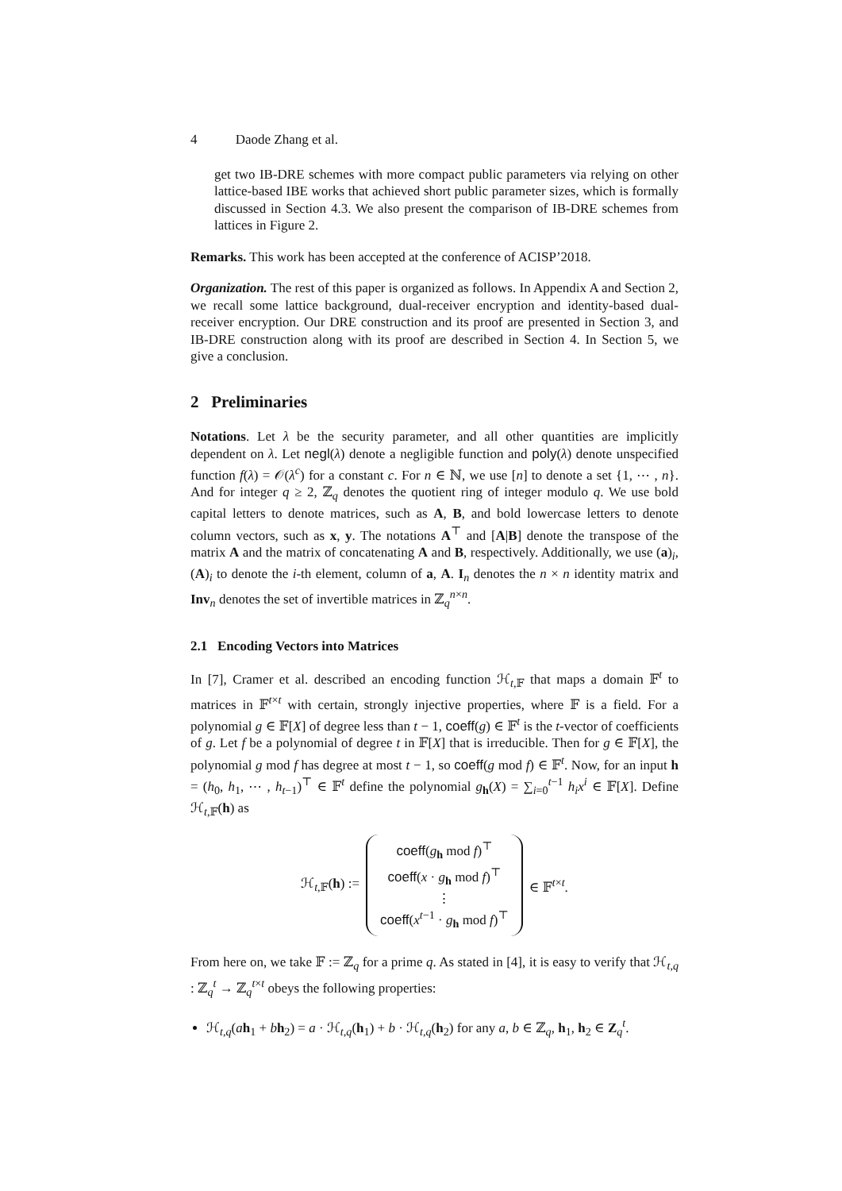4 Daode Zhang et al.
get two IB-DRE schemes with more compact public parameters via relying on other lattice-based IBE works that achieved short public parameter sizes, which is formally discussed in Section 4.3. We also present the comparison of IB-DRE schemes from lattices in Figure 2.
Remarks. This work has been accepted at the conference of ACISP’2018.
Organization. The rest of this paper is organized as follows. In Appendix A and Section 2, we recall some lattice background, dual-receiver encryption and identity-based dual-receiver encryption. Our DRE construction and its proof are presented in Section 3, and IB-DRE construction along with its proof are described in Section 4. In Section 5, we give a conclusion.
2 Preliminaries
Notations. Let λ be the security parameter, and all other quantities are implicitly dependent on λ. Let negl(λ) denote a negligible function and poly(λ) denote unspecified function f(λ) = 𝒪(λ<sup>c</sup>) for a constant c. For n ∈ ℕ, we use [n] to denote a set {1, ⋯ , n}. And for integer q ≥ 2, ℤ<sub>q</sub> denotes the quotient ring of integer modulo q. We use bold capital letters to denote matrices, such as A, B, and bold lowercase letters to denote column vectors, such as x, y. The notations A<sup>⊤</sup> and [A|B] denote the transpose of the matrix A and the matrix of concatenating A and B, respectively. Additionally, we use (a)<sub>i</sub>, (A)<sub>i</sub> to denote the i-th element, column of a, A. I<sub>n</sub> denotes the n × n identity matrix and Inv<sub>n</sub> denotes the set of invertible matrices in ℤ<sub>q</sub><sup>n×n</sup>.
2.1 Encoding Vectors into Matrices
In [7], Cramer et al. described an encoding function ℋ<sub>t,𝔽</sub> that maps a domain 𝔽<sup>t</sup> to matrices in 𝔽<sup>t×t</sup> with certain, strongly injective properties, where 𝔽 is a field. For a polynomial g ∈ 𝔽[X] of degree less than t − 1, coeff(g) ∈ 𝔽<sup>t</sup> is the t-vector of coefficients of g. Let f be a polynomial of degree t in 𝔽[X] that is irreducible. Then for g ∈ 𝔽[X], the polynomial g mod f has degree at most t − 1, so coeff(g mod f) ∈ 𝔽<sup>t</sup>. Now, for an input h = (h<sub>0</sub>, h<sub>1</sub>, ⋯ , h<sub>t−1</sub>)<sup>⊤</sup> ∈ 𝔽<sup>t</sup> define the polynomial g<sub>h</sub>(X) = ∑<sub>i=0</sub><sup>t−1</sup> h<sub>i</sub>x<sup>i</sup> ∈ 𝔽[X]. Define ℋ<sub>t,𝔽</sub>(h) as
ℋ<sub>t,𝔽</sub>(h) :=
coeff(g<sub>h</sub> mod f)<sup>⊤</sup>
coeff(x · g<sub>h</sub> mod f)<sup>⊤</sup>
⋮
coeff(x<sup>t−1</sup> · g<sub>h</sub> mod f)<sup>⊤</sup>
∈ 𝔽<sup>t×t</sup>.
From here on, we take 𝔽 := ℤ<sub>q</sub> for a prime q. As stated in [4], it is easy to verify that ℋ<sub>t,q</sub> : ℤ<sub>q</sub><sup>t</sup> → ℤ<sub>q</sub><sup>t×t</sup> obeys the following properties:
ℋ<sub>t,q</sub>(ah<sub>1</sub> + bh<sub>2</sub>) = a · ℋ<sub>t,q</sub>(h<sub>1</sub>) + b · ℋ<sub>t,q</sub>(h<sub>2</sub>) for any a, b ∈ ℤ<sub>q</sub>, h<sub>1</sub>, h<sub>2</sub> ∈ Z<sub>q</sub><sup>t</sup>.